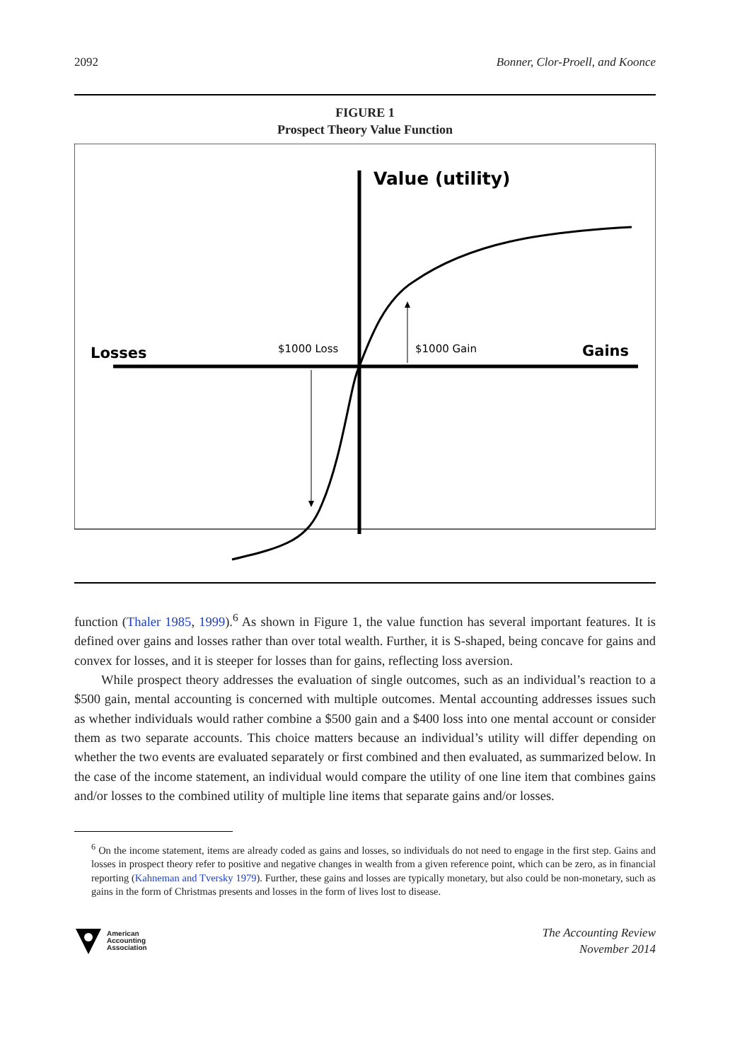2092 Bonner, Clor-Proell, and Koonce
FIGURE 1
Prospect Theory Value Function
Value (utility)
Losses
Gains
$1000 Loss
$1000 Gain
function (Thaler 1985, 1999).<sup>6</sup> As shown in Figure 1, the value function has several important features. It is defined over gains and losses rather than over total wealth. Further, it is S-shaped, being concave for gains and convex for losses, and it is steeper for losses than for gains, reflecting loss aversion.
While prospect theory addresses the evaluation of single outcomes, such as an individual’s reaction to a $500 gain, mental accounting is concerned with multiple outcomes. Mental accounting addresses issues such as whether individuals would rather combine a $500 gain and a $400 loss into one mental account or consider them as two separate accounts. This choice matters because an individual’s utility will differ depending on whether the two events are evaluated separately or first combined and then evaluated, as summarized below. In the case of the income statement, an individual would compare the utility of one line item that combines gains and/or losses to the combined utility of multiple line items that separate gains and/or losses.
<sup>6</sup> On the income statement, items are already coded as gains and losses, so individuals do not need to engage in the first step. Gains and losses in prospect theory refer to positive and negative changes in wealth from a given reference point, which can be zero, as in financial reporting (Kahneman and Tversky 1979). Further, these gains and losses are typically monetary, but also could be non-monetary, such as gains in the form of Christmas presents and losses in the form of lives lost to disease.
American
Accounting
Association
The Accounting Review
November 2014